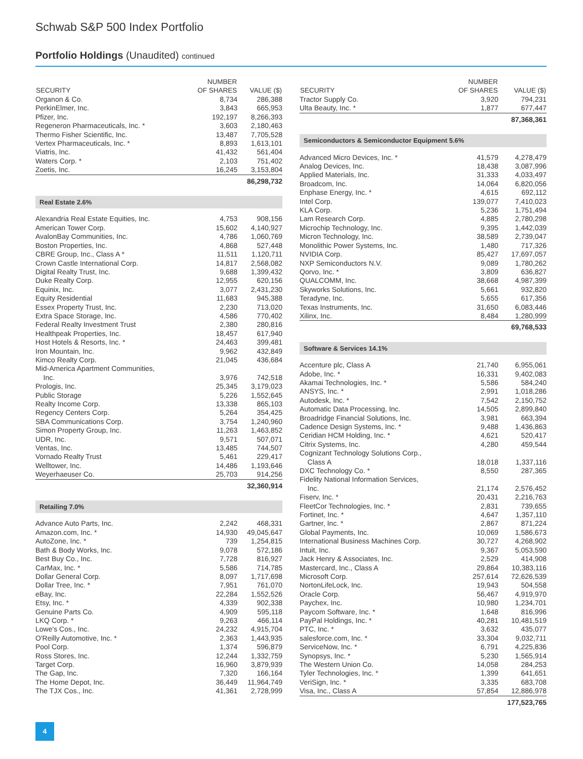Schwab S&P 500 Index Portfolio
Portfolio Holdings (Unaudited) continued
| SECURITY | NUMBER OF SHARES | VALUE ($) |
| --- | --- | --- |
| Organon & Co. | 8,734 | 286,388 |
| PerkinElmer, Inc. | 3,843 | 665,953 |
| Pfizer, Inc. | 192,197 | 8,266,393 |
| Regeneron Pharmaceuticals, Inc. * | 3,603 | 2,180,463 |
| Thermo Fisher Scientific, Inc. | 13,487 | 7,705,528 |
| Vertex Pharmaceuticals, Inc. * | 8,893 | 1,613,101 |
| Viatris, Inc. | 41,432 | 561,404 |
| Waters Corp. * | 2,103 | 751,402 |
| Zoetis, Inc. | 16,245 | 3,153,804 |
| | | 86,298,732 |
| Real Estate 2.6% | | |
| Alexandria Real Estate Equities, Inc. | 4,753 | 908,156 |
| American Tower Corp. | 15,602 | 4,140,927 |
| AvalonBay Communities, Inc. | 4,786 | 1,060,769 |
| Boston Properties, Inc. | 4,868 | 527,448 |
| CBRE Group, Inc., Class A * | 11,511 | 1,120,711 |
| Crown Castle International Corp. | 14,817 | 2,568,082 |
| Digital Realty Trust, Inc. | 9,688 | 1,399,432 |
| Duke Realty Corp. | 12,955 | 620,156 |
| Equinix, Inc. | 3,077 | 2,431,230 |
| Equity Residential | 11,683 | 945,388 |
| Essex Property Trust, Inc. | 2,230 | 713,020 |
| Extra Space Storage, Inc. | 4,586 | 770,402 |
| Federal Realty Investment Trust | 2,380 | 280,816 |
| Healthpeak Properties, Inc. | 18,457 | 617,940 |
| Host Hotels & Resorts, Inc. * | 24,463 | 399,481 |
| Iron Mountain, Inc. | 9,962 | 432,849 |
| Kimco Realty Corp. | 21,045 | 436,684 |
| Mid-America Apartment Communities, Inc. | 3,976 | 742,518 |
| Prologis, Inc. | 25,345 | 3,179,023 |
| Public Storage | 5,226 | 1,552,645 |
| Realty Income Corp. | 13,338 | 865,103 |
| Regency Centers Corp. | 5,264 | 354,425 |
| SBA Communications Corp. | 3,754 | 1,240,960 |
| Simon Property Group, Inc. | 11,263 | 1,463,852 |
| UDR, Inc. | 9,571 | 507,071 |
| Ventas, Inc. | 13,485 | 744,507 |
| Vornado Realty Trust | 5,461 | 229,417 |
| Welltower, Inc. | 14,486 | 1,193,646 |
| Weyerhaeuser Co. | 25,703 | 914,256 |
| | | 32,360,914 |
| Retailing 7.0% | | |
| Advance Auto Parts, Inc. | 2,242 | 468,331 |
| Amazon.com, Inc. * | 14,930 | 49,045,647 |
| AutoZone, Inc. * | 739 | 1,254,815 |
| Bath & Body Works, Inc. | 9,078 | 572,186 |
| Best Buy Co., Inc. | 7,728 | 816,927 |
| CarMax, Inc. * | 5,586 | 714,785 |
| Dollar General Corp. | 8,097 | 1,717,698 |
| Dollar Tree, Inc. * | 7,951 | 761,070 |
| eBay, Inc. | 22,284 | 1,552,526 |
| Etsy, Inc. * | 4,339 | 902,338 |
| Genuine Parts Co. | 4,909 | 595,118 |
| LKQ Corp. * | 9,263 | 466,114 |
| Lowe's Cos., Inc. | 24,232 | 4,915,704 |
| O'Reilly Automotive, Inc. * | 2,363 | 1,443,935 |
| Pool Corp. | 1,374 | 596,879 |
| Ross Stores, Inc. | 12,244 | 1,332,759 |
| Target Corp. | 16,960 | 3,879,939 |
| The Gap, Inc. | 7,320 | 166,164 |
| The Home Depot, Inc. | 36,449 | 11,964,749 |
| The TJX Cos., Inc. | 41,361 | 2,728,999 |
| SECURITY | NUMBER OF SHARES | VALUE ($) |
| --- | --- | --- |
| Tractor Supply Co. | 3,920 | 794,231 |
| Ulta Beauty, Inc. * | 1,877 | 677,447 |
| | | 87,368,361 |
| Semiconductors & Semiconductor Equipment 5.6% | | |
| Advanced Micro Devices, Inc. * | 41,579 | 4,278,479 |
| Analog Devices, Inc. | 18,438 | 3,087,996 |
| Applied Materials, Inc. | 31,333 | 4,033,497 |
| Broadcom, Inc. | 14,064 | 6,820,056 |
| Enphase Energy, Inc. * | 4,615 | 692,112 |
| Intel Corp. | 139,077 | 7,410,023 |
| KLA Corp. | 5,236 | 1,751,494 |
| Lam Research Corp. | 4,885 | 2,780,298 |
| Microchip Technology, Inc. | 9,395 | 1,442,039 |
| Micron Technology, Inc. | 38,589 | 2,739,047 |
| Monolithic Power Systems, Inc. | 1,480 | 717,326 |
| NVIDIA Corp. | 85,427 | 17,697,057 |
| NXP Semiconductors N.V. | 9,089 | 1,780,262 |
| Qorvo, Inc. * | 3,809 | 636,827 |
| QUALCOMM, Inc. | 38,668 | 4,987,399 |
| Skyworks Solutions, Inc. | 5,661 | 932,820 |
| Teradyne, Inc. | 5,655 | 617,356 |
| Texas Instruments, Inc. | 31,650 | 6,083,446 |
| Xilinx, Inc. | 8,484 | 1,280,999 |
| | | 69,768,533 |
| Software & Services 14.1% | | |
| Accenture plc, Class A | 21,740 | 6,955,061 |
| Adobe, Inc. * | 16,331 | 9,402,083 |
| Akamai Technologies, Inc. * | 5,586 | 584,240 |
| ANSYS, Inc. * | 2,991 | 1,018,286 |
| Autodesk, Inc. * | 7,542 | 2,150,752 |
| Automatic Data Processing, Inc. | 14,505 | 2,899,840 |
| Broadridge Financial Solutions, Inc. | 3,981 | 663,394 |
| Cadence Design Systems, Inc. * | 9,488 | 1,436,863 |
| Ceridian HCM Holding, Inc. * | 4,621 | 520,417 |
| Citrix Systems, Inc. | 4,280 | 459,544 |
| Cognizant Technology Solutions Corp., Class A | 18,018 | 1,337,116 |
| DXC Technology Co. * | 8,550 | 287,365 |
| Fidelity National Information Services, Inc. | 21,174 | 2,576,452 |
| Fiserv, Inc. * | 20,431 | 2,216,763 |
| FleetCor Technologies, Inc. * | 2,831 | 739,655 |
| Fortinet, Inc. * | 4,647 | 1,357,110 |
| Gartner, Inc. * | 2,867 | 871,224 |
| Global Payments, Inc. | 10,069 | 1,586,673 |
| International Business Machines Corp. | 30,727 | 4,268,902 |
| Intuit, Inc. | 9,367 | 5,053,590 |
| Jack Henry & Associates, Inc. | 2,529 | 414,908 |
| Mastercard, Inc., Class A | 29,864 | 10,383,116 |
| Microsoft Corp. | 257,614 | 72,626,539 |
| NortonLifeLock, Inc. | 19,943 | 504,558 |
| Oracle Corp. | 56,467 | 4,919,970 |
| Paychex, Inc. | 10,980 | 1,234,701 |
| Paycom Software, Inc. * | 1,648 | 816,996 |
| PayPal Holdings, Inc. * | 40,281 | 10,481,519 |
| PTC, Inc. * | 3,632 | 435,077 |
| salesforce.com, Inc. * | 33,304 | 9,032,711 |
| ServiceNow, Inc. * | 6,791 | 4,225,836 |
| Synopsys, Inc. * | 5,230 | 1,565,914 |
| The Western Union Co. | 14,058 | 284,253 |
| Tyler Technologies, Inc. * | 1,399 | 641,651 |
| VeriSign, Inc. * | 3,335 | 683,708 |
| Visa, Inc., Class A | 57,854 | 12,886,978 |
| | | 177,523,765 |
4